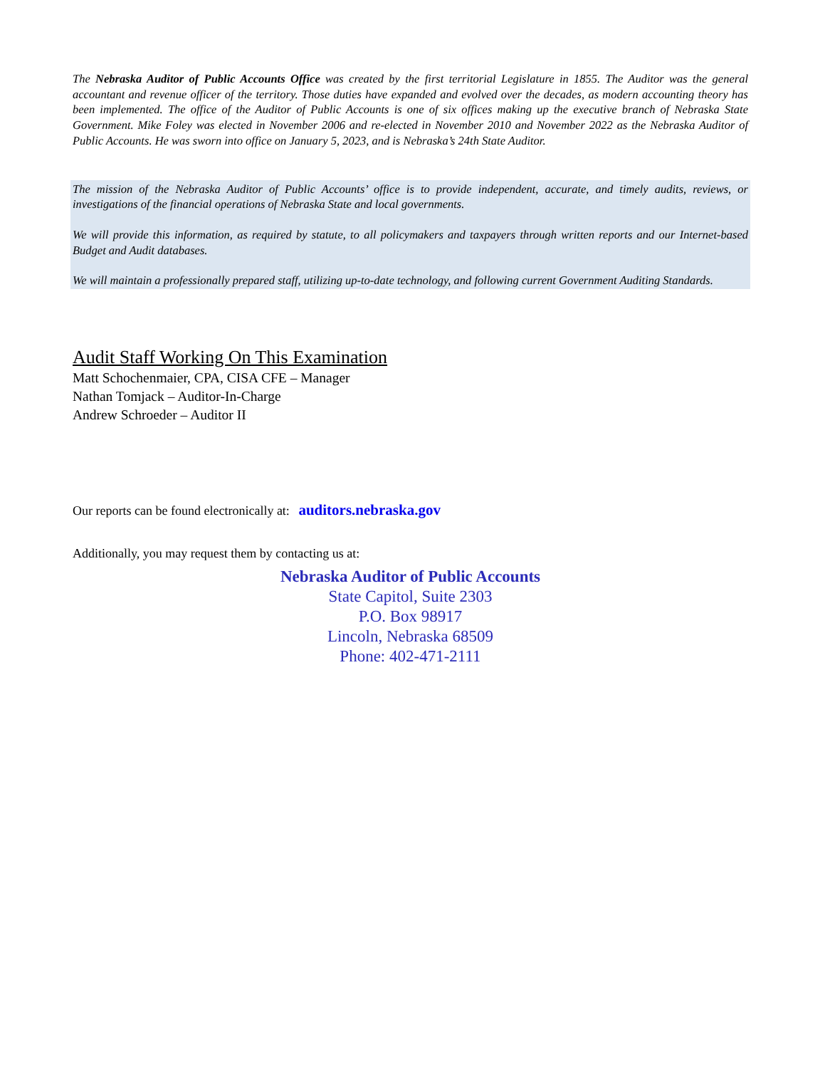The Nebraska Auditor of Public Accounts Office was created by the first territorial Legislature in 1855. The Auditor was the general accountant and revenue officer of the territory. Those duties have expanded and evolved over the decades, as modern accounting theory has been implemented. The office of the Auditor of Public Accounts is one of six offices making up the executive branch of Nebraska State Government. Mike Foley was elected in November 2006 and re-elected in November 2010 and November 2022 as the Nebraska Auditor of Public Accounts. He was sworn into office on January 5, 2023, and is Nebraska’s 24th State Auditor.
The mission of the Nebraska Auditor of Public Accounts’ office is to provide independent, accurate, and timely audits, reviews, or investigations of the financial operations of Nebraska State and local governments.
We will provide this information, as required by statute, to all policymakers and taxpayers through written reports and our Internet-based Budget and Audit databases.
We will maintain a professionally prepared staff, utilizing up-to-date technology, and following current Government Auditing Standards.
Audit Staff Working On This Examination
Matt Schochenmaier, CPA, CISA CFE – Manager
Nathan Tomjack – Auditor-In-Charge
Andrew Schroeder – Auditor II
Our reports can be found electronically at: auditors.nebraska.gov
Additionally, you may request them by contacting us at:
Nebraska Auditor of Public Accounts
State Capitol, Suite 2303
P.O. Box 98917
Lincoln, Nebraska 68509
Phone: 402-471-2111